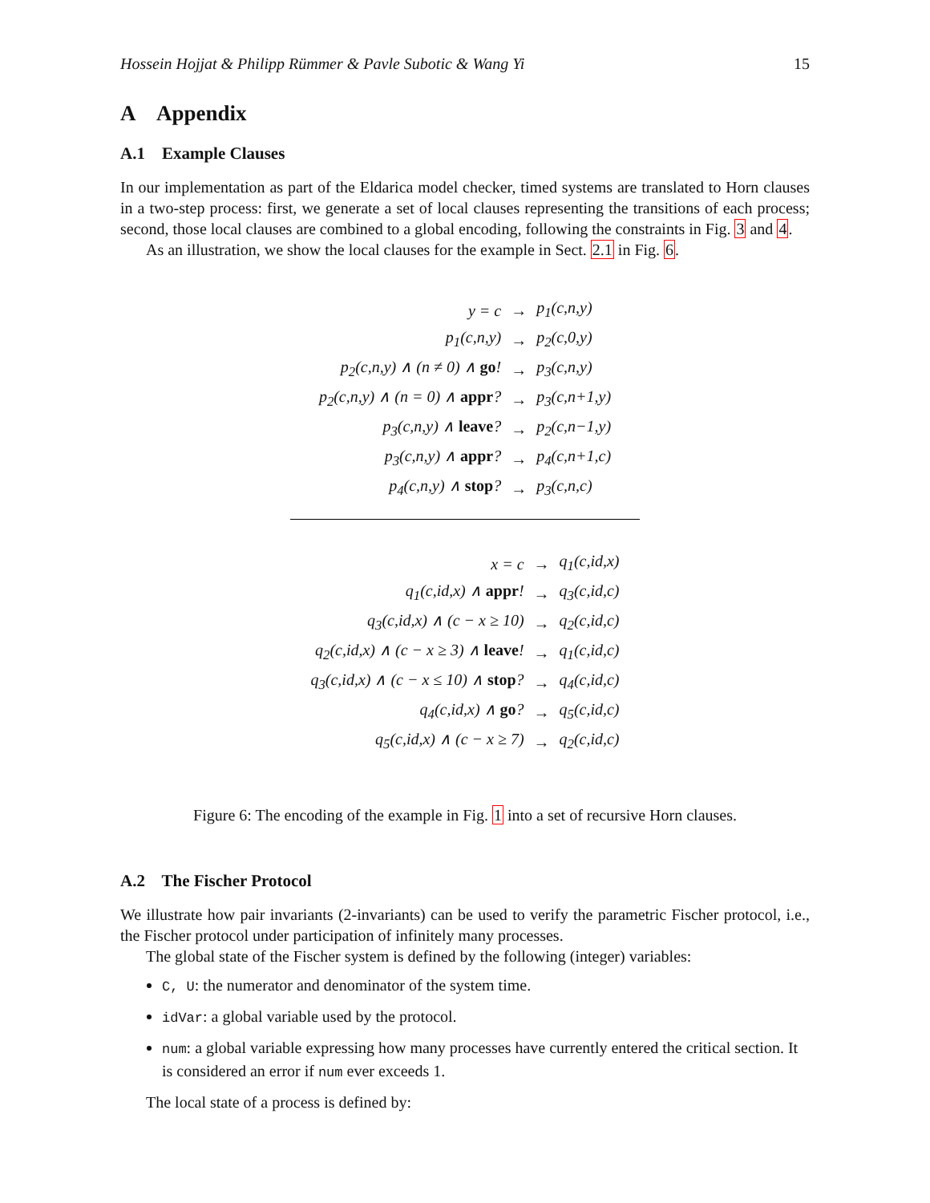Hossein Hojjat & Philipp Rümmer & Pavle Subotic & Wang Yi 15
A Appendix
A.1 Example Clauses
In our implementation as part of the Eldarica model checker, timed systems are translated to Horn clauses in a two-step process: first, we generate a set of local clauses representing the transitions of each process; second, those local clauses are combined to a global encoding, following the constraints in Fig. 3 and 4.
As an illustration, we show the local clauses for the example in Sect. 2.1 in Fig. 6.
| y = c | → | p<sub>1</sub>(c,n,y) |
| p<sub>1</sub>(c,n,y) | → | p<sub>2</sub>(c,0,y) |
| p<sub>2</sub>(c,n,y) ∧ (n ≠ 0) ∧ go ! | → | p<sub>3</sub>(c,n,y) |
| p<sub>2</sub>(c,n,y) ∧ (n = 0) ∧ appr ? | → | p<sub>3</sub>(c,n+1,y) |
| p<sub>3</sub>(c,n,y) ∧ leave ? | → | p<sub>2</sub>(c,n−1,y) |
| p<sub>3</sub>(c,n,y) ∧ appr ? | → | p<sub>4</sub>(c,n+1,c) |
| p<sub>4</sub>(c,n,y) ∧ stop ? | → | p<sub>3</sub>(c,n,c) |
| x = c | → | q<sub>1</sub>(c,id,x) |
| q<sub>1</sub>(c,id,x) ∧ appr ! | → | q<sub>3</sub>(c,id,c) |
| q<sub>3</sub>(c,id,x) ∧ (c − x ≥ 10) | → | q<sub>2</sub>(c,id,c) |
| q<sub>2</sub>(c,id,x) ∧ (c − x ≥ 3) ∧ leave ! | → | q<sub>1</sub>(c,id,c) |
| q<sub>3</sub>(c,id,x) ∧ (c − x ≤ 10) ∧ stop ? | → | q<sub>4</sub>(c,id,c) |
| q<sub>4</sub>(c,id,x) ∧ go ? | → | q<sub>5</sub>(c,id,c) |
| q<sub>5</sub>(c,id,x) ∧ (c − x ≥ 7) | → | q<sub>2</sub>(c,id,c) |
Figure 6: The encoding of the example in Fig. 1 into a set of recursive Horn clauses.
A.2 The Fischer Protocol
We illustrate how pair invariants (2-invariants) can be used to verify the parametric Fischer protocol, i.e., the Fischer protocol under participation of infinitely many processes.
The global state of the Fischer system is defined by the following (integer) variables:
C, U: the numerator and denominator of the system time.
idVar: a global variable used by the protocol.
num: a global variable expressing how many processes have currently entered the critical section. It is considered an error if num ever exceeds 1.
The local state of a process is defined by: